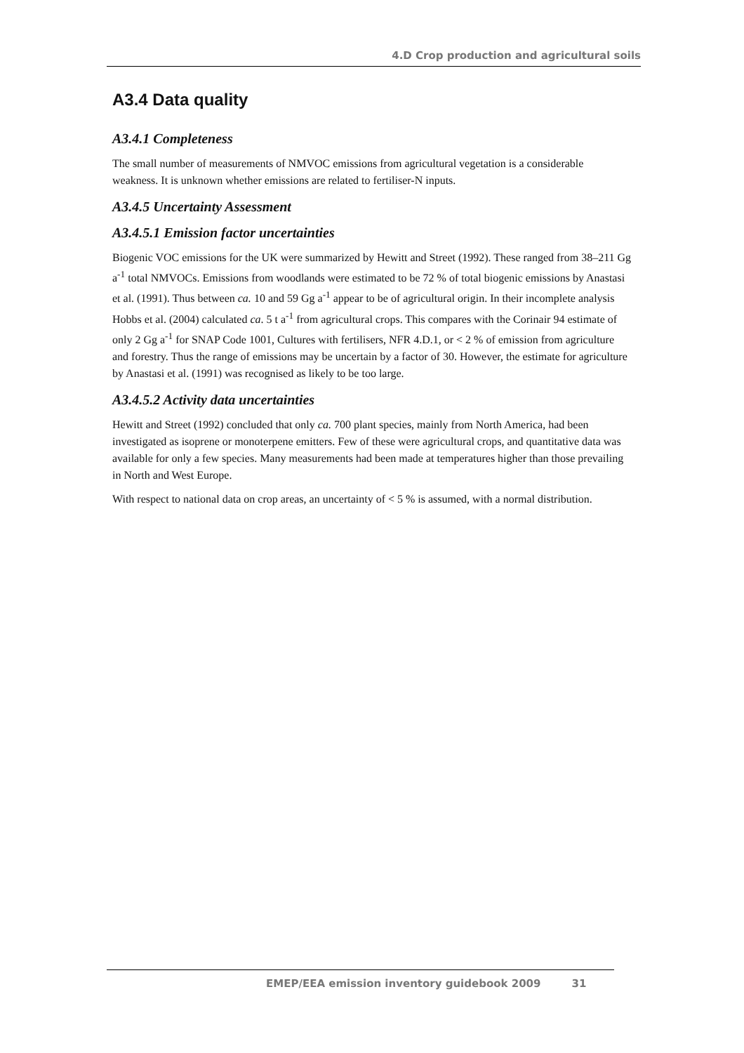4.D Crop production and agricultural soils
A3.4 Data quality
A3.4.1 Completeness
The small number of measurements of NMVOC emissions from agricultural vegetation is a considerable weakness. It is unknown whether emissions are related to fertiliser-N inputs.
A3.4.5 Uncertainty Assessment
A3.4.5.1 Emission factor uncertainties
Biogenic VOC emissions for the UK were summarized by Hewitt and Street (1992). These ranged from 38–211 Gg a<sup>-1</sup> total NMVOCs. Emissions from woodlands were estimated to be 72 % of total biogenic emissions by Anastasi et al. (1991). Thus between ca. 10 and 59 Gg a<sup>-1</sup> appear to be of agricultural origin. In their incomplete analysis Hobbs et al. (2004) calculated ca. 5 t a<sup>-1</sup> from agricultural crops. This compares with the Corinair 94 estimate of only 2 Gg a<sup>-1</sup> for SNAP Code 1001, Cultures with fertilisers, NFR 4.D.1, or < 2 % of emission from agriculture and forestry. Thus the range of emissions may be uncertain by a factor of 30. However, the estimate for agriculture by Anastasi et al. (1991) was recognised as likely to be too large.
A3.4.5.2 Activity data uncertainties
Hewitt and Street (1992) concluded that only ca. 700 plant species, mainly from North America, had been investigated as isoprene or monoterpene emitters. Few of these were agricultural crops, and quantitative data was available for only a few species. Many measurements had been made at temperatures higher than those prevailing in North and West Europe.
With respect to national data on crop areas, an uncertainty of < 5 % is assumed, with a normal distribution.
EMEP/EEA emission inventory guidebook 2009 31